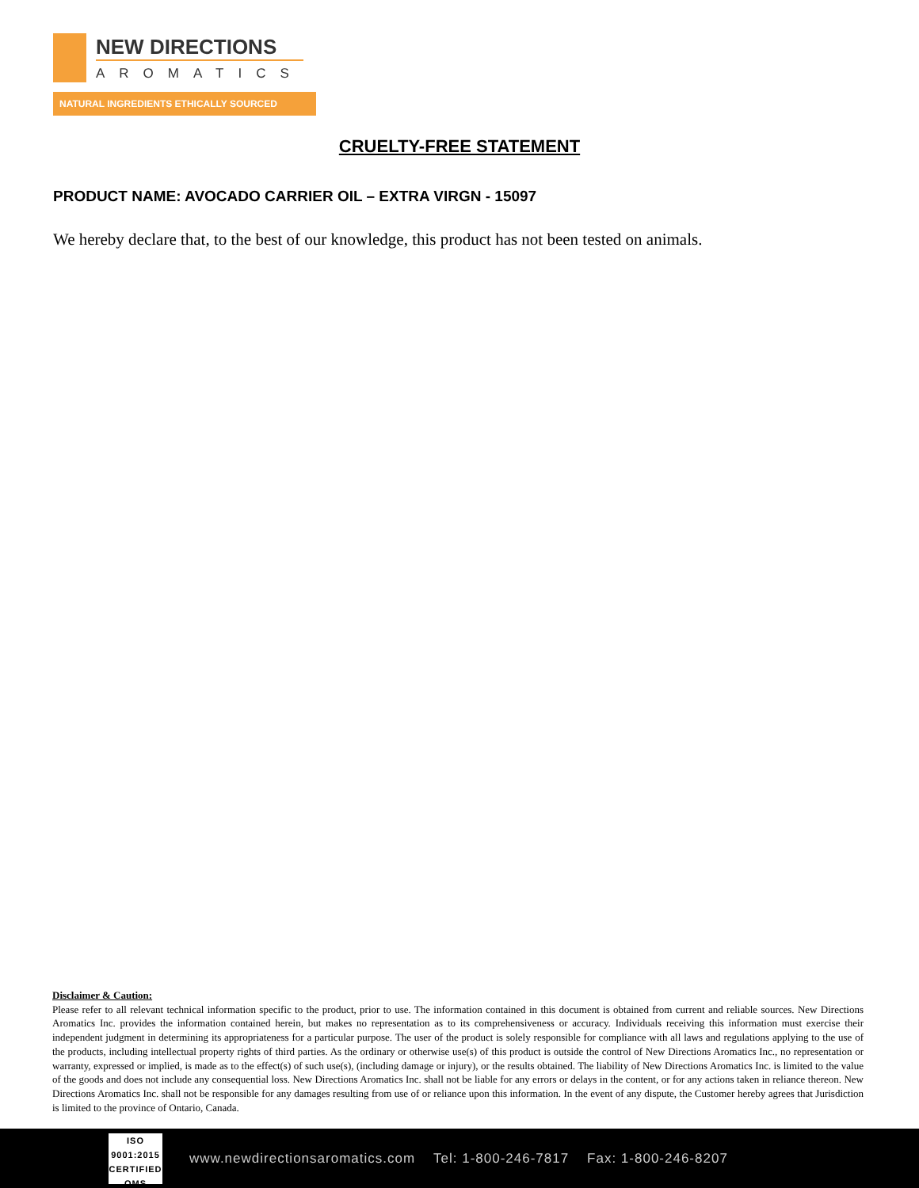NEW DIRECTIONS
AROMATICS
NATURAL INGREDIENTS ETHICALLY SOURCED
CRUELTY-FREE STATEMENT
PRODUCT NAME: AVOCADO CARRIER OIL – EXTRA VIRGN - 15097
We hereby declare that, to the best of our knowledge, this product has not been tested on animals.
Disclaimer & Caution:
Please refer to all relevant technical information specific to the product, prior to use. The information contained in this document is obtained from current and reliable sources. New Directions Aromatics Inc. provides the information contained herein, but makes no representation as to its comprehensiveness or accuracy. Individuals receiving this information must exercise their independent judgment in determining its appropriateness for a particular purpose. The user of the product is solely responsible for compliance with all laws and regulations applying to the use of the products, including intellectual property rights of third parties. As the ordinary or otherwise use(s) of this product is outside the control of New Directions Aromatics Inc., no representation or warranty, expressed or implied, is made as to the effect(s) of such use(s), (including damage or injury), or the results obtained. The liability of New Directions Aromatics Inc. is limited to the value of the goods and does not include any consequential loss. New Directions Aromatics Inc. shall not be liable for any errors or delays in the content, or for any actions taken in reliance thereon. New Directions Aromatics Inc. shall not be responsible for any damages resulting from use of or reliance upon this information. In the event of any dispute, the Customer hereby agrees that Jurisdiction is limited to the province of Ontario, Canada.
ISO
9001:2015
CERTIFIED QMS
www.newdirectionsaromatics.com Tel: 1-800-246-7817 Fax: 1-800-246-8207